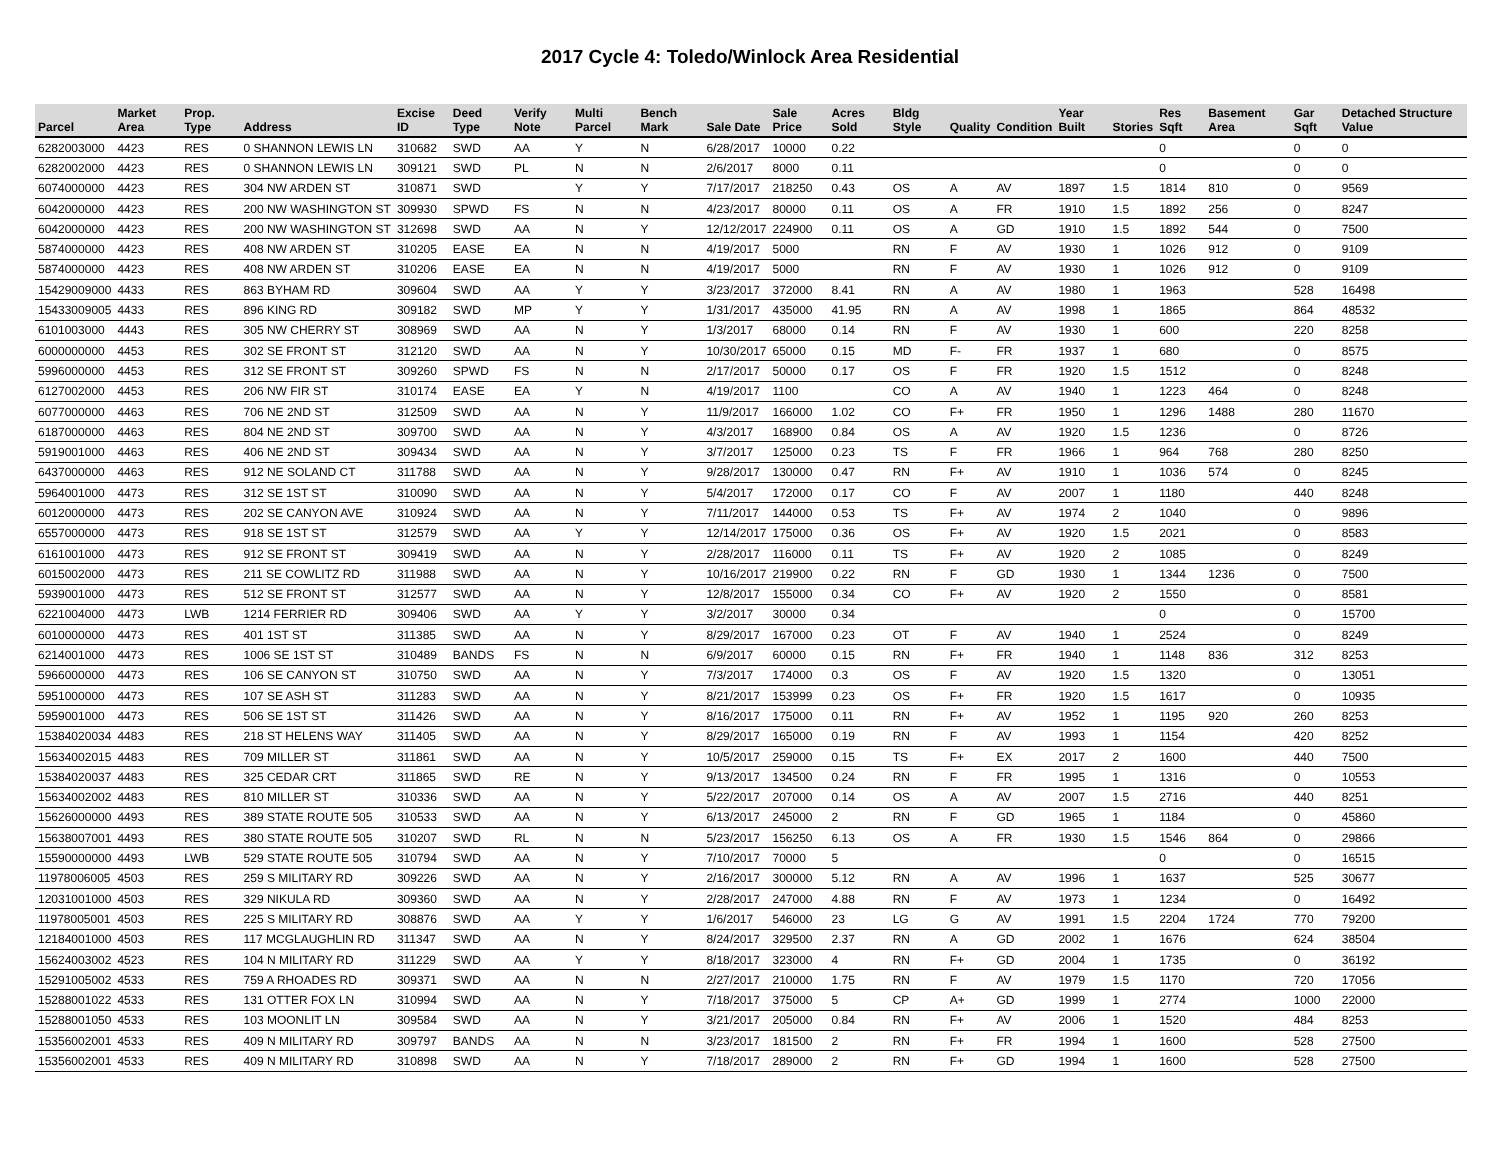2017 Cycle 4: Toledo/Winlock Area Residential
| Parcel | Market Area | Prop. Type | Address | Excise ID | Deed Type | Verify Note | Multi Parcel | Bench Mark | Sale Date | Sale Price | Acres Sold | Bldg Style | Quality | Condition | Year Built | Stories | Res Sqft | Basement Area | Gar Sqft | Detached Structure Value |
| --- | --- | --- | --- | --- | --- | --- | --- | --- | --- | --- | --- | --- | --- | --- | --- | --- | --- | --- | --- | --- |
| 6282003000 | 4423 | RES | 0 SHANNON LEWIS LN | 310682 | SWD | AA | Y | N | 6/28/2017 | 10000 | 0.22 | | | | | | 0 | | 0 | 0 |
| 6282002000 | 4423 | RES | 0 SHANNON LEWIS LN | 309121 | SWD | PL | N | N | 2/6/2017 | 8000 | 0.11 | | | | | | 0 | | 0 | 0 |
| 6074000000 | 4423 | RES | 304 NW ARDEN ST | 310871 | SWD | | Y | Y | 7/17/2017 | 218250 | 0.43 | OS | A | AV | 1897 | 1.5 | 1814 | 810 | 0 | 9569 |
| 6042000000 | 4423 | RES | 200 NW WASHINGTON ST | 309930 | SPWD | FS | N | N | 4/23/2017 | 80000 | 0.11 | OS | A | FR | 1910 | 1.5 | 1892 | 256 | 0 | 8247 |
| 6042000000 | 4423 | RES | 200 NW WASHINGTON ST | 312698 | SWD | AA | N | Y | 12/12/2017 | 224900 | 0.11 | OS | A | GD | 1910 | 1.5 | 1892 | 544 | 0 | 7500 |
| 5874000000 | 4423 | RES | 408 NW ARDEN ST | 310205 | EASE | EA | N | N | 4/19/2017 | 5000 | | RN | F | AV | 1930 | 1 | 1026 | 912 | 0 | 9109 |
| 5874000000 | 4423 | RES | 408 NW ARDEN ST | 310206 | EASE | EA | N | N | 4/19/2017 | 5000 | | RN | F | AV | 1930 | 1 | 1026 | 912 | 0 | 9109 |
| 15429009000 | 4433 | RES | 863 BYHAM RD | 309604 | SWD | AA | Y | Y | 3/23/2017 | 372000 | 8.41 | RN | A | AV | 1980 | 1 | 1963 | | 528 | 16498 |
| 15433009005 | 4433 | RES | 896 KING RD | 309182 | SWD | MP | Y | Y | 1/31/2017 | 435000 | 41.95 | RN | A | AV | 1998 | 1 | 1865 | | 864 | 48532 |
| 6101003000 | 4443 | RES | 305 NW CHERRY ST | 308969 | SWD | AA | N | Y | 1/3/2017 | 68000 | 0.14 | RN | F | AV | 1930 | 1 | 600 | | 220 | 8258 |
| 6000000000 | 4453 | RES | 302 SE FRONT ST | 312120 | SWD | AA | N | Y | 10/30/2017 | 65000 | 0.15 | MD | F- | FR | 1937 | 1 | 680 | | 0 | 8575 |
| 5996000000 | 4453 | RES | 312 SE FRONT ST | 309260 | SPWD | FS | N | N | 2/17/2017 | 50000 | 0.17 | OS | F | FR | 1920 | 1.5 | 1512 | | 0 | 8248 |
| 6127002000 | 4453 | RES | 206 NW FIR ST | 310174 | EASE | EA | Y | N | 4/19/2017 | 1100 | | CO | A | AV | 1940 | 1 | 1223 | 464 | 0 | 8248 |
| 6077000000 | 4463 | RES | 706 NE 2ND ST | 312509 | SWD | AA | N | Y | 11/9/2017 | 166000 | 1.02 | CO | F+ | FR | 1950 | 1 | 1296 | 1488 | 280 | 11670 |
| 6187000000 | 4463 | RES | 804 NE 2ND ST | 309700 | SWD | AA | N | Y | 4/3/2017 | 168900 | 0.84 | OS | A | AV | 1920 | 1.5 | 1236 | | 0 | 8726 |
| 5919001000 | 4463 | RES | 406 NE 2ND ST | 309434 | SWD | AA | N | Y | 3/7/2017 | 125000 | 0.23 | TS | F | FR | 1966 | 1 | 964 | 768 | 280 | 8250 |
| 6437000000 | 4463 | RES | 912 NE SOLAND CT | 311788 | SWD | AA | N | Y | 9/28/2017 | 130000 | 0.47 | RN | F+ | AV | 1910 | 1 | 1036 | 574 | 0 | 8245 |
| 5964001000 | 4473 | RES | 312 SE 1ST ST | 310090 | SWD | AA | N | Y | 5/4/2017 | 172000 | 0.17 | CO | F | AV | 2007 | 1 | 1180 | | 440 | 8248 |
| 6012000000 | 4473 | RES | 202 SE CANYON AVE | 310924 | SWD | AA | N | Y | 7/11/2017 | 144000 | 0.53 | TS | F+ | AV | 1974 | 2 | 1040 | | 0 | 9896 |
| 6557000000 | 4473 | RES | 918 SE 1ST ST | 312579 | SWD | AA | Y | Y | 12/14/2017 | 175000 | 0.36 | OS | F+ | AV | 1920 | 1.5 | 2021 | | 0 | 8583 |
| 6161001000 | 4473 | RES | 912 SE FRONT ST | 309419 | SWD | AA | N | Y | 2/28/2017 | 116000 | 0.11 | TS | F+ | AV | 1920 | 2 | 1085 | | 0 | 8249 |
| 6015002000 | 4473 | RES | 211 SE COWLITZ RD | 311988 | SWD | AA | N | Y | 10/16/2017 | 219900 | 0.22 | RN | F | GD | 1930 | 1 | 1344 | 1236 | 0 | 7500 |
| 5939001000 | 4473 | RES | 512 SE FRONT ST | 312577 | SWD | AA | N | Y | 12/8/2017 | 155000 | 0.34 | CO | F+ | AV | 1920 | 2 | 1550 | | 0 | 8581 |
| 6221004000 | 4473 | LWB | 1214 FERRIER RD | 309406 | SWD | AA | Y | Y | 3/2/2017 | 30000 | 0.34 | | | | | | 0 | | 0 | 15700 |
| 6010000000 | 4473 | RES | 401 1ST ST | 311385 | SWD | AA | N | Y | 8/29/2017 | 167000 | 0.23 | OT | F | AV | 1940 | 1 | 2524 | | 0 | 8249 |
| 6214001000 | 4473 | RES | 1006 SE 1ST ST | 310489 | BANDS | FS | N | N | 6/9/2017 | 60000 | 0.15 | RN | F+ | FR | 1940 | 1 | 1148 | 836 | 312 | 8253 |
| 5966000000 | 4473 | RES | 106 SE CANYON ST | 310750 | SWD | AA | N | Y | 7/3/2017 | 174000 | 0.3 | OS | F | AV | 1920 | 1.5 | 1320 | | 0 | 13051 |
| 5951000000 | 4473 | RES | 107 SE ASH ST | 311283 | SWD | AA | N | Y | 8/21/2017 | 153999 | 0.23 | OS | F+ | FR | 1920 | 1.5 | 1617 | | 0 | 10935 |
| 5959001000 | 4473 | RES | 506 SE 1ST ST | 311426 | SWD | AA | N | Y | 8/16/2017 | 175000 | 0.11 | RN | F+ | AV | 1952 | 1 | 1195 | 920 | 260 | 8253 |
| 15384020034 | 4483 | RES | 218 ST HELENS WAY | 311405 | SWD | AA | N | Y | 8/29/2017 | 165000 | 0.19 | RN | F | AV | 1993 | 1 | 1154 | | 420 | 8252 |
| 15634002015 | 4483 | RES | 709 MILLER ST | 311861 | SWD | AA | N | Y | 10/5/2017 | 259000 | 0.15 | TS | F+ | EX | 2017 | 2 | 1600 | | 440 | 7500 |
| 15384020037 | 4483 | RES | 325 CEDAR CRT | 311865 | SWD | RE | N | Y | 9/13/2017 | 134500 | 0.24 | RN | F | FR | 1995 | 1 | 1316 | | 0 | 10553 |
| 15634002002 | 4483 | RES | 810 MILLER ST | 310336 | SWD | AA | N | Y | 5/22/2017 | 207000 | 0.14 | OS | A | AV | 2007 | 1.5 | 2716 | | 440 | 8251 |
| 15626000000 | 4493 | RES | 389 STATE ROUTE 505 | 310533 | SWD | AA | N | Y | 6/13/2017 | 245000 | 2 | RN | F | GD | 1965 | 1 | 1184 | | 0 | 45860 |
| 15638007001 | 4493 | RES | 380 STATE ROUTE 505 | 310207 | SWD | RL | N | N | 5/23/2017 | 156250 | 6.13 | OS | A | FR | 1930 | 1.5 | 1546 | 864 | 0 | 29866 |
| 15590000000 | 4493 | LWB | 529 STATE ROUTE 505 | 310794 | SWD | AA | N | Y | 7/10/2017 | 70000 | 5 | | | | | | 0 | | 0 | 16515 |
| 11978006005 | 4503 | RES | 259 S MILITARY RD | 309226 | SWD | AA | N | Y | 2/16/2017 | 300000 | 5.12 | RN | A | AV | 1996 | 1 | 1637 | | 525 | 30677 |
| 12031001000 | 4503 | RES | 329 NIKULA RD | 309360 | SWD | AA | N | Y | 2/28/2017 | 247000 | 4.88 | RN | F | AV | 1973 | 1 | 1234 | | 0 | 16492 |
| 11978005001 | 4503 | RES | 225 S MILITARY RD | 308876 | SWD | AA | Y | Y | 1/6/2017 | 546000 | 23 | LG | G | AV | 1991 | 1.5 | 2204 | 1724 | 770 | 79200 |
| 12184001000 | 4503 | RES | 117 MCGLAUGHLIN RD | 311347 | SWD | AA | N | Y | 8/24/2017 | 329500 | 2.37 | RN | A | GD | 2002 | 1 | 1676 | | 624 | 38504 |
| 15624003002 | 4523 | RES | 104 N MILITARY RD | 311229 | SWD | AA | Y | Y | 8/18/2017 | 323000 | 4 | RN | F+ | GD | 2004 | 1 | 1735 | | 0 | 36192 |
| 15291005002 | 4533 | RES | 759 A RHOADES RD | 309371 | SWD | AA | N | N | 2/27/2017 | 210000 | 1.75 | RN | F | AV | 1979 | 1.5 | 1170 | | 720 | 17056 |
| 15288001022 | 4533 | RES | 131 OTTER FOX LN | 310994 | SWD | AA | N | Y | 7/18/2017 | 375000 | 5 | CP | A+ | GD | 1999 | 1 | 2774 | | 1000 | 22000 |
| 15288001050 | 4533 | RES | 103 MOONLIT LN | 309584 | SWD | AA | N | Y | 3/21/2017 | 205000 | 0.84 | RN | F+ | AV | 2006 | 1 | 1520 | | 484 | 8253 |
| 15356002001 | 4533 | RES | 409 N MILITARY RD | 309797 | BANDS | AA | N | N | 3/23/2017 | 181500 | 2 | RN | F+ | FR | 1994 | 1 | 1600 | | 528 | 27500 |
| 15356002001 | 4533 | RES | 409 N MILITARY RD | 310898 | SWD | AA | N | Y | 7/18/2017 | 289000 | 2 | RN | F+ | GD | 1994 | 1 | 1600 | | 528 | 27500 |